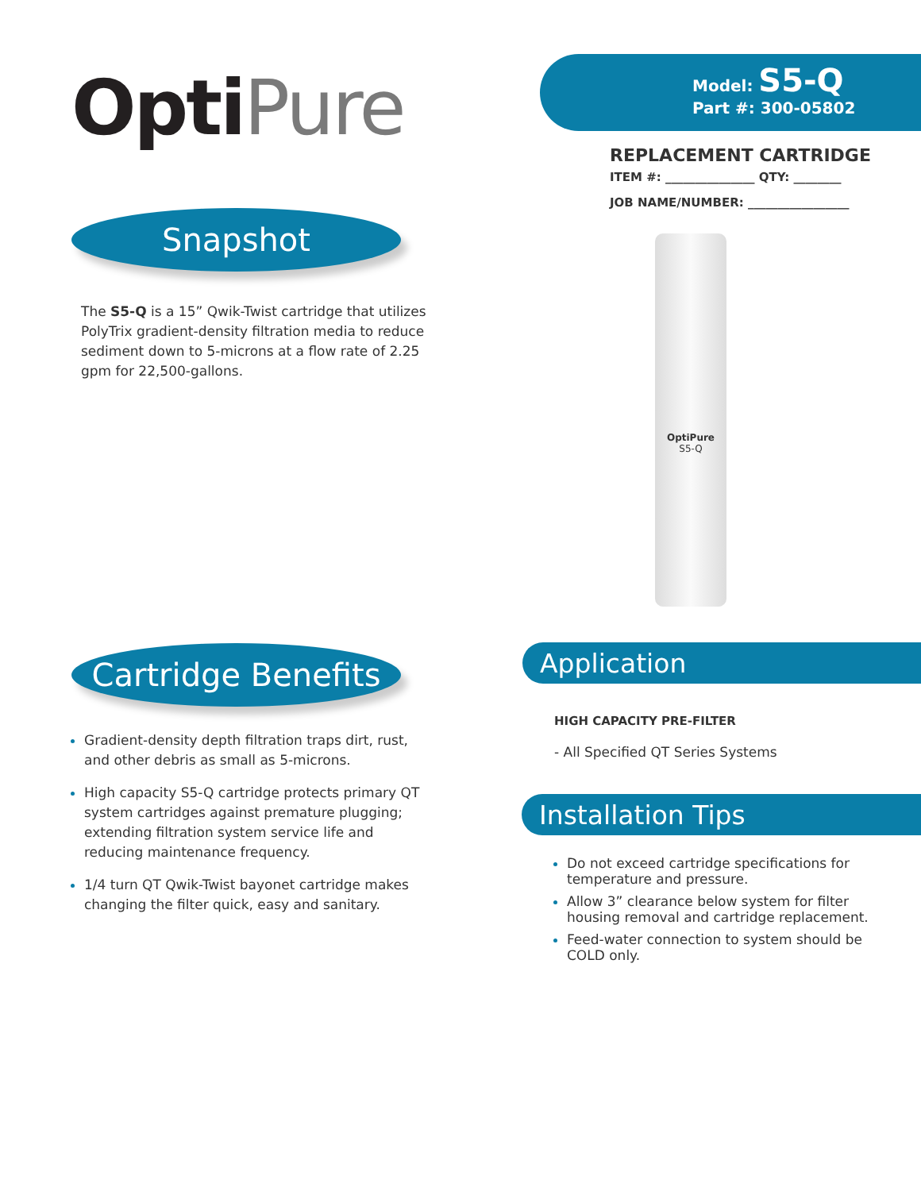OptiPure
Snapshot
The S5-Q is a 15” Qwik-Twist cartridge that utilizes PolyTrix gradient-density filtration media to reduce sediment down to 5-microns at a flow rate of 2.25 gpm for 22,500-gallons.
Cartridge Benefits
Gradient-density depth filtration traps dirt, rust, and other debris as small as 5-microns.
High capacity S5-Q cartridge protects primary QT system cartridges against premature plugging; extending filtration system service life and reducing maintenance frequency.
1/4 turn QT Qwik-Twist bayonet cartridge makes changing the filter quick, easy and sanitary.
Model: S5-Q
Part #: 300-05802
REPLACEMENT CARTRIDGE
ITEM #: _______________ QTY: ________
JOB NAME/NUMBER: _________________
OptiPure
S5-Q
Application
HIGH CAPACITY PRE-FILTER
- All Specified QT Series Systems
Installation Tips
Do not exceed cartridge specifications for temperature and pressure.
Allow 3” clearance below system for filter housing removal and cartridge replacement.
Feed-water connection to system should be COLD only.